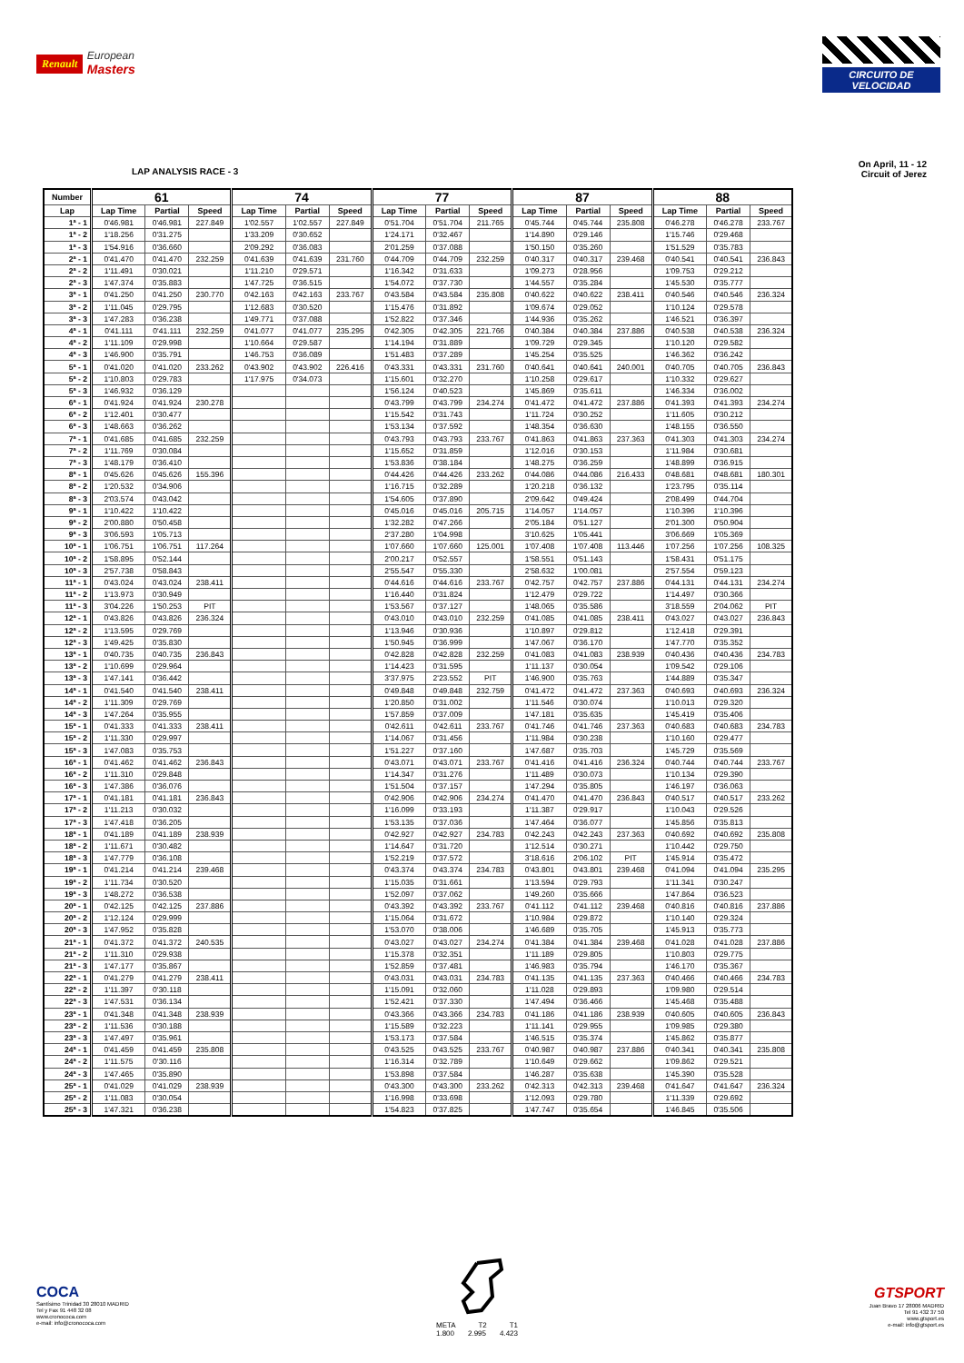Renault European Masters
CIRCUITO DE VELOCIDAD
LAP ANALYSIS RACE - 3
On April, 11 - 12
Circuit of Jerez
| Number | 61 | | | 74 | | | 77 | | | 87 | | | 88 | | |
| --- | --- | --- | --- | --- | --- | --- | --- | --- | --- | --- | --- | --- | --- | --- | --- |
| Lap | Lap Time | Partial | Speed | Lap Time | Partial | Speed | Lap Time | Partial | Speed | Lap Time | Partial | Speed | Lap Time | Partial | Speed |
| 1ª - 1 | 0'46.981 | 0'46.981 | 227.849 | 1'02.557 | 1'02.557 | 227.849 | 0'51.704 | 0'51.704 | 211.765 | 0'45.744 | 0'45.744 | 235.808 | 0'46.278 | 0'46.278 | 233.767 |
| 1ª - 2 | 1'18.256 | 0'31.275 | | 1'33.209 | 0'30.652 | | 1'24.171 | 0'32.467 | | 1'14.890 | 0'29.146 | | 1'15.746 | 0'29.468 | |
| 1ª - 3 | 1'54.916 | 0'36.660 | | 2'09.292 | 0'36.083 | | 2'01.259 | 0'37.088 | | 1'50.150 | 0'35.260 | | 1'51.529 | 0'35.783 | |
| 2ª - 1 | 0'41.470 | 0'41.470 | 232.259 | 0'41.639 | 0'41.639 | 231.760 | 0'44.709 | 0'44.709 | 232.259 | 0'40.317 | 0'40.317 | 239.468 | 0'40.541 | 0'40.541 | 236.843 |
| 2ª - 2 | 1'11.491 | 0'30.021 | | 1'11.210 | 0'29.571 | | 1'16.342 | 0'31.633 | | 1'09.273 | 0'28.956 | | 1'09.753 | 0'29.212 | |
| 2ª - 3 | 1'47.374 | 0'35.883 | | 1'47.725 | 0'36.515 | | 1'54.072 | 0'37.730 | | 1'44.557 | 0'35.284 | | 1'45.530 | 0'35.777 | |
| 3ª - 1 | 0'41.250 | 0'41.250 | 230.770 | 0'42.163 | 0'42.163 | 233.767 | 0'43.584 | 0'43.584 | 235.808 | 0'40.622 | 0'40.622 | 238.411 | 0'40.546 | 0'40.546 | 236.324 |
| 3ª - 2 | 1'11.045 | 0'29.795 | | 1'12.683 | 0'30.520 | | 1'15.476 | 0'31.892 | | 1'09.674 | 0'29.052 | | 1'10.124 | 0'29.578 | |
| 3ª - 3 | 1'47.283 | 0'36.238 | | 1'49.771 | 0'37.088 | | 1'52.822 | 0'37.346 | | 1'44.936 | 0'35.262 | | 1'46.521 | 0'36.397 | |
| 4ª - 1 | 0'41.111 | 0'41.111 | 232.259 | 0'41.077 | 0'41.077 | 235.295 | 0'42.305 | 0'42.305 | 221.766 | 0'40.384 | 0'40.384 | 237.886 | 0'40.538 | 0'40.538 | 236.324 |
| 4ª - 2 | 1'11.109 | 0'29.998 | | 1'10.664 | 0'29.587 | | 1'14.194 | 0'31.889 | | 1'09.729 | 0'29.345 | | 1'10.120 | 0'29.582 | |
| 4ª - 3 | 1'46.900 | 0'35.791 | | 1'46.753 | 0'36.089 | | 1'51.483 | 0'37.289 | | 1'45.254 | 0'35.525 | | 1'46.362 | 0'36.242 | |
| 5ª - 1 | 0'41.020 | 0'41.020 | 233.262 | 0'43.902 | 0'43.902 | 226.416 | 0'43.331 | 0'43.331 | 231.760 | 0'40.641 | 0'40.641 | 240.001 | 0'40.705 | 0'40.705 | 236.843 |
| 5ª - 2 | 1'10.803 | 0'29.783 | | 1'17.975 | 0'34.073 | | 1'15.601 | 0'32.270 | | 1'10.258 | 0'29.617 | | 1'10.332 | 0'29.627 | |
| 5ª - 3 | 1'46.932 | 0'36.129 | | | | | 1'56.124 | 0'40.523 | | 1'45.869 | 0'35.611 | | 1'46.334 | 0'36.002 | |
| 6ª - 1 | 0'41.924 | 0'41.924 | 230.278 | | | | 0'43.799 | 0'43.799 | 234.274 | 0'41.472 | 0'41.472 | 237.886 | 0'41.393 | 0'41.393 | 234.274 |
| 6ª - 2 | 1'12.401 | 0'30.477 | | | | | 1'15.542 | 0'31.743 | | 1'11.724 | 0'30.252 | | 1'11.605 | 0'30.212 | |
| 6ª - 3 | 1'48.663 | 0'36.262 | | | | | 1'53.134 | 0'37.592 | | 1'48.354 | 0'36.630 | | 1'48.155 | 0'36.550 | |
| 7ª - 1 | 0'41.685 | 0'41.685 | 232.259 | | | | 0'43.793 | 0'43.793 | 233.767 | 0'41.863 | 0'41.863 | 237.363 | 0'41.303 | 0'41.303 | 234.274 |
| 7ª - 2 | 1'11.769 | 0'30.084 | | | | | 1'15.652 | 0'31.859 | | 1'12.016 | 0'30.153 | | 1'11.984 | 0'30.681 | |
| 7ª - 3 | 1'48.179 | 0'36.410 | | | | | 1'53.836 | 0'38.184 | | 1'48.275 | 0'36.259 | | 1'48.899 | 0'36.915 | |
| 8ª - 1 | 0'45.626 | 0'45.626 | 155.396 | | | | 0'44.426 | 0'44.426 | 233.262 | 0'44.086 | 0'44.086 | 216.433 | 0'48.681 | 0'48.681 | 180.301 |
| 8ª - 2 | 1'20.532 | 0'34.906 | | | | | 1'16.715 | 0'32.289 | | 1'20.218 | 0'36.132 | | 1'23.795 | 0'35.114 | |
| 8ª - 3 | 2'03.574 | 0'43.042 | | | | | 1'54.605 | 0'37.890 | | 2'09.642 | 0'49.424 | | 2'08.499 | 0'44.704 | |
| 9ª - 1 | 1'10.422 | 1'10.422 | | | | | 0'45.016 | 0'45.016 | 205.715 | 1'14.057 | 1'14.057 | | 1'10.396 | 1'10.396 | |
| 9ª - 2 | 2'00.880 | 0'50.458 | | | | | 1'32.282 | 0'47.266 | | 2'05.184 | 0'51.127 | | 2'01.300 | 0'50.904 | |
| 9ª - 3 | 3'06.593 | 1'05.713 | | | | | 2'37.280 | 1'04.998 | | 3'10.625 | 1'05.441 | | 3'06.669 | 1'05.369 | |
| 10ª - 1 | 1'06.751 | 1'06.751 | 117.264 | | | | 1'07.660 | 1'07.660 | 125.001 | 1'07.408 | 1'07.408 | 113.446 | 1'07.256 | 1'07.256 | 108.325 |
| 10ª - 2 | 1'58.895 | 0'52.144 | | | | | 2'00.217 | 0'52.557 | | 1'58.551 | 0'51.143 | | 1'58.431 | 0'51.175 | |
| 10ª - 3 | 2'57.738 | 0'58.843 | | | | | 2'55.547 | 0'55.330 | | 2'58.632 | 1'00.081 | | 2'57.554 | 0'59.123 | |
| 11ª - 1 | 0'43.024 | 0'43.024 | 238.411 | | | | 0'44.616 | 0'44.616 | 233.767 | 0'42.757 | 0'42.757 | 237.886 | 0'44.131 | 0'44.131 | 234.274 |
| 11ª - 2 | 1'13.973 | 0'30.949 | | | | | 1'16.440 | 0'31.824 | | 1'12.479 | 0'29.722 | | 1'14.497 | 0'30.366 | |
| 11ª - 3 | 3'04.226 | 1'50.253 | PIT | | | | 1'53.567 | 0'37.127 | | 1'48.065 | 0'35.586 | | 3'18.559 | 2'04.062 | PIT |
| 12ª - 1 | 0'43.826 | 0'43.826 | 236.324 | | | | 0'43.010 | 0'43.010 | 232.259 | 0'41.085 | 0'41.085 | 238.411 | 0'43.027 | 0'43.027 | 236.843 |
| 12ª - 2 | 1'13.595 | 0'29.769 | | | | | 1'13.946 | 0'30.936 | | 1'10.897 | 0'29.812 | | 1'12.418 | 0'29.391 | |
| 12ª - 3 | 1'49.425 | 0'35.830 | | | | | 1'50.945 | 0'36.999 | | 1'47.067 | 0'36.170 | | 1'47.770 | 0'35.352 | |
| 13ª - 1 | 0'40.735 | 0'40.735 | 236.843 | | | | 0'42.828 | 0'42.828 | 232.259 | 0'41.083 | 0'41.083 | 238.939 | 0'40.436 | 0'40.436 | 234.783 |
| 13ª - 2 | 1'10.699 | 0'29.964 | | | | | 1'14.423 | 0'31.595 | | 1'11.137 | 0'30.054 | | 1'09.542 | 0'29.106 | |
| 13ª - 3 | 1'47.141 | 0'36.442 | | | | | 3'37.975 | 2'23.552 | PIT | 1'46.900 | 0'35.763 | | 1'44.889 | 0'35.347 | |
| 14ª - 1 | 0'41.540 | 0'41.540 | 238.411 | | | | 0'49.848 | 0'49.848 | 232.759 | 0'41.472 | 0'41.472 | 237.363 | 0'40.693 | 0'40.693 | 236.324 |
| 14ª - 2 | 1'11.309 | 0'29.769 | | | | | 1'20.850 | 0'31.002 | | 1'11.546 | 0'30.074 | | 1'10.013 | 0'29.320 | |
| 14ª - 3 | 1'47.264 | 0'35.955 | | | | | 1'57.859 | 0'37.009 | | 1'47.181 | 0'35.635 | | 1'45.419 | 0'35.406 | |
| 15ª - 1 | 0'41.333 | 0'41.333 | 238.411 | | | | 0'42.611 | 0'42.611 | 233.767 | 0'41.746 | 0'41.746 | 237.363 | 0'40.683 | 0'40.683 | 234.783 |
| 15ª - 2 | 1'11.330 | 0'29.997 | | | | | 1'14.067 | 0'31.456 | | 1'11.984 | 0'30.238 | | 1'10.160 | 0'29.477 | |
| 15ª - 3 | 1'47.083 | 0'35.753 | | | | | 1'51.227 | 0'37.160 | | 1'47.687 | 0'35.703 | | 1'45.729 | 0'35.569 | |
| 16ª - 1 | 0'41.462 | 0'41.462 | 236.843 | | | | 0'43.071 | 0'43.071 | 233.767 | 0'41.416 | 0'41.416 | 236.324 | 0'40.744 | 0'40.744 | 233.767 |
| 16ª - 2 | 1'11.310 | 0'29.848 | | | | | 1'14.347 | 0'31.276 | | 1'11.489 | 0'30.073 | | 1'10.134 | 0'29.390 | |
| 16ª - 3 | 1'47.386 | 0'36.076 | | | | | 1'51.504 | 0'37.157 | | 1'47.294 | 0'35.805 | | 1'46.197 | 0'36.063 | |
| 17ª - 1 | 0'41.181 | 0'41.181 | 236.843 | | | | 0'42.906 | 0'42.906 | 234.274 | 0'41.470 | 0'41.470 | 236.843 | 0'40.517 | 0'40.517 | 233.262 |
| 17ª - 2 | 1'11.213 | 0'30.032 | | | | | 1'16.099 | 0'33.193 | | 1'11.387 | 0'29.917 | | 1'10.043 | 0'29.526 | |
| 17ª - 3 | 1'47.418 | 0'36.205 | | | | | 1'53.135 | 0'37.036 | | 1'47.464 | 0'36.077 | | 1'45.856 | 0'35.813 | |
| 18ª - 1 | 0'41.189 | 0'41.189 | 238.939 | | | | 0'42.927 | 0'42.927 | 234.783 | 0'42.243 | 0'42.243 | 237.363 | 0'40.692 | 0'40.692 | 235.808 |
| 18ª - 2 | 1'11.671 | 0'30.482 | | | | | 1'14.647 | 0'31.720 | | 1'12.514 | 0'30.271 | | 1'10.442 | 0'29.750 | |
| 18ª - 3 | 1'47.779 | 0'36.108 | | | | | 1'52.219 | 0'37.572 | | 3'18.616 | 2'06.102 | PIT | 1'45.914 | 0'35.472 | |
| 19ª - 1 | 0'41.214 | 0'41.214 | 239.468 | | | | 0'43.374 | 0'43.374 | 234.783 | 0'43.801 | 0'43.801 | 239.468 | 0'41.094 | 0'41.094 | 235.295 |
| 19ª - 2 | 1'11.734 | 0'30.520 | | | | | 1'15.035 | 0'31.661 | | 1'13.594 | 0'29.793 | | 1'11.341 | 0'30.247 | |
| 19ª - 3 | 1'48.272 | 0'36.538 | | | | | 1'52.097 | 0'37.062 | | 1'49.260 | 0'35.666 | | 1'47.864 | 0'36.523 | |
| 20ª - 1 | 0'42.125 | 0'42.125 | 237.886 | | | | 0'43.392 | 0'43.392 | 233.767 | 0'41.112 | 0'41.112 | 239.468 | 0'40.816 | 0'40.816 | 237.886 |
| 20ª - 2 | 1'12.124 | 0'29.999 | | | | | 1'15.064 | 0'31.672 | | 1'10.984 | 0'29.872 | | 1'10.140 | 0'29.324 | |
| 20ª - 3 | 1'47.952 | 0'35.828 | | | | | 1'53.070 | 0'38.006 | | 1'46.689 | 0'35.705 | | 1'45.913 | 0'35.773 | |
| 21ª - 1 | 0'41.372 | 0'41.372 | 240.535 | | | | 0'43.027 | 0'43.027 | 234.274 | 0'41.384 | 0'41.384 | 239.468 | 0'41.028 | 0'41.028 | 237.886 |
| 21ª - 2 | 1'11.310 | 0'29.938 | | | | | 1'15.378 | 0'32.351 | | 1'11.189 | 0'29.805 | | 1'10.803 | 0'29.775 | |
| 21ª - 3 | 1'47.177 | 0'35.867 | | | | | 1'52.859 | 0'37.481 | | 1'46.983 | 0'35.794 | | 1'46.170 | 0'35.367 | |
| 22ª - 1 | 0'41.279 | 0'41.279 | 238.411 | | | | 0'43.031 | 0'43.031 | 234.783 | 0'41.135 | 0'41.135 | 237.363 | 0'40.466 | 0'40.466 | 234.783 |
| 22ª - 2 | 1'11.397 | 0'30.118 | | | | | 1'15.091 | 0'32.060 | | 1'11.028 | 0'29.893 | | 1'09.980 | 0'29.514 | |
| 22ª - 3 | 1'47.531 | 0'36.134 | | | | | 1'52.421 | 0'37.330 | | 1'47.494 | 0'36.466 | | 1'45.468 | 0'35.488 | |
| 23ª - 1 | 0'41.348 | 0'41.348 | 238.939 | | | | 0'43.366 | 0'43.366 | 234.783 | 0'41.186 | 0'41.186 | 238.939 | 0'40.605 | 0'40.605 | 236.843 |
| 23ª - 2 | 1'11.536 | 0'30.188 | | | | | 1'15.589 | 0'32.223 | | 1'11.141 | 0'29.955 | | 1'09.985 | 0'29.380 | |
| 23ª - 3 | 1'47.497 | 0'35.961 | | | | | 1'53.173 | 0'37.584 | | 1'46.515 | 0'35.374 | | 1'45.862 | 0'35.877 | |
| 24ª - 1 | 0'41.459 | 0'41.459 | 235.808 | | | | 0'43.525 | 0'43.525 | 233.767 | 0'40.987 | 0'40.987 | 237.886 | 0'40.341 | 0'40.341 | 235.808 |
| 24ª - 2 | 1'11.575 | 0'30.116 | | | | | 1'16.314 | 0'32.789 | | 1'10.649 | 0'29.662 | | 1'09.862 | 0'29.521 | |
| 24ª - 3 | 1'47.465 | 0'35.890 | | | | | 1'53.898 | 0'37.584 | | 1'46.287 | 0'35.638 | | 1'45.390 | 0'35.528 | |
| 25ª - 1 | 0'41.029 | 0'41.029 | 238.939 | | | | 0'43.300 | 0'43.300 | 233.262 | 0'42.313 | 0'42.313 | 239.468 | 0'41.647 | 0'41.647 | 236.324 |
| 25ª - 2 | 1'11.083 | 0'30.054 | | | | | 1'16.998 | 0'33.698 | | 1'12.093 | 0'29.780 | | 1'11.339 | 0'29.692 | |
| 25ª - 3 | 1'47.321 | 0'36.238 | | | | | 1'54.823 | 0'37.825 | | 1'47.747 | 0'35.654 | | 1'46.845 | 0'35.506 | |
COCA
Santísimo Trinidad 30 28010 MADRID
Tel y Fax 91 448 32 08
www.cronococa.com
e-mail: info@cronococa.com
META T2 T1
1.800 2.995 4.423
GTSPORT
Juan Bravo 17 28006 MADRID
Tel 91 432 37 50
www.gtsport.es
e-mail: info@gtsport.es